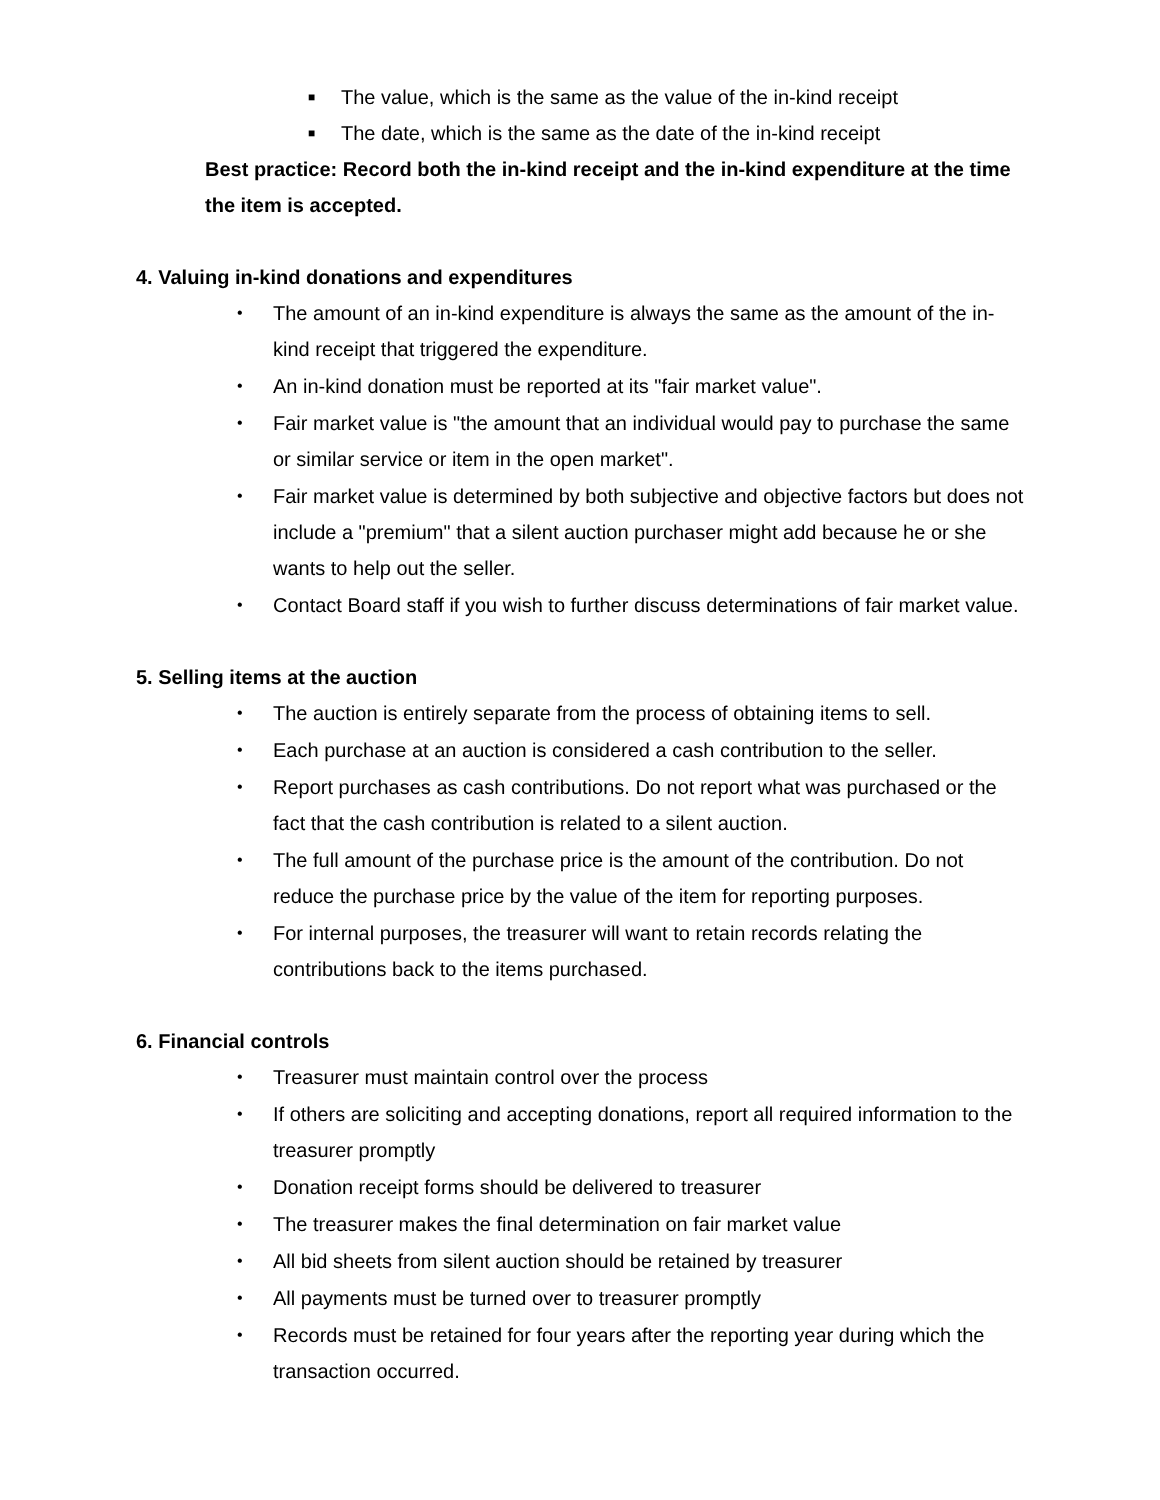■ The value, which is the same as the value of the in-kind receipt
■ The date, which is the same as the date of the in-kind receipt
Best practice: Record both the in-kind receipt and the in-kind expenditure at the time the item is accepted.
4. Valuing in-kind donations and expenditures
• The amount of an in-kind expenditure is always the same as the amount of the in-kind receipt that triggered the expenditure.
• An in-kind donation must be reported at its "fair market value".
• Fair market value is "the amount that an individual would pay to purchase the same or similar service or item in the open market".
• Fair market value is determined by both subjective and objective factors but does not include a "premium" that a silent auction purchaser might add because he or she wants to help out the seller.
• Contact Board staff if you wish to further discuss determinations of fair market value.
5. Selling items at the auction
• The auction is entirely separate from the process of obtaining items to sell.
• Each purchase at an auction is considered a cash contribution to the seller.
• Report purchases as cash contributions. Do not report what was purchased or the fact that the cash contribution is related to a silent auction.
• The full amount of the purchase price is the amount of the contribution. Do not reduce the purchase price by the value of the item for reporting purposes.
• For internal purposes, the treasurer will want to retain records relating the contributions back to the items purchased.
6. Financial controls
• Treasurer must maintain control over the process
• If others are soliciting and accepting donations, report all required information to the treasurer promptly
• Donation receipt forms should be delivered to treasurer
• The treasurer makes the final determination on fair market value
• All bid sheets from silent auction should be retained by treasurer
• All payments must be turned over to treasurer promptly
• Records must be retained for four years after the reporting year during which the transaction occurred.